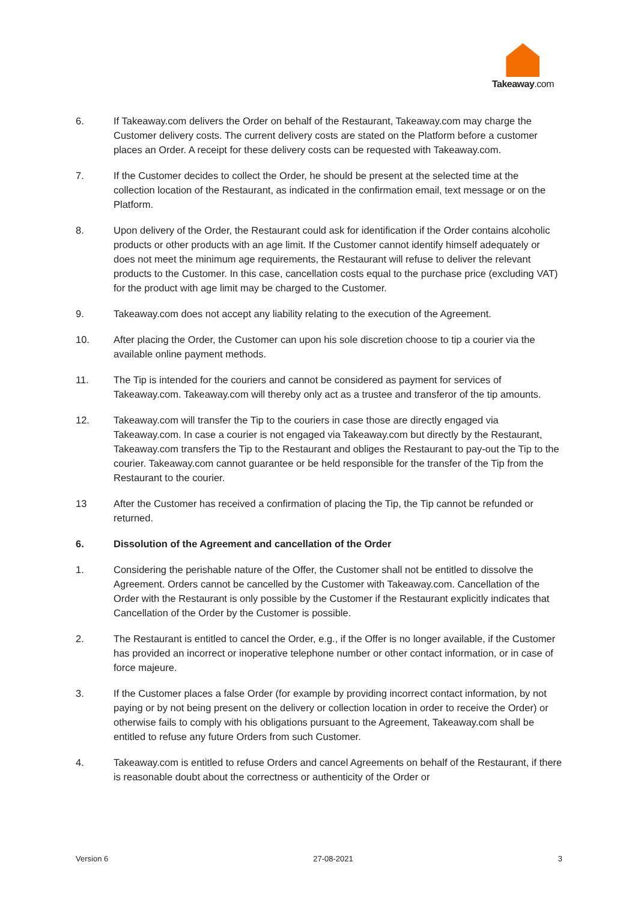Takeaway.com
6. If Takeaway.com delivers the Order on behalf of the Restaurant, Takeaway.com may charge the Customer delivery costs. The current delivery costs are stated on the Platform before a customer places an Order. A receipt for these delivery costs can be requested with Takeaway.com.
7. If the Customer decides to collect the Order, he should be present at the selected time at the collection location of the Restaurant, as indicated in the confirmation email, text message or on the Platform.
8. Upon delivery of the Order, the Restaurant could ask for identification if the Order contains alcoholic products or other products with an age limit. If the Customer cannot identify himself adequately or does not meet the minimum age requirements, the Restaurant will refuse to deliver the relevant products to the Customer. In this case, cancellation costs equal to the purchase price (excluding VAT) for the product with age limit may be charged to the Customer.
9. Takeaway.com does not accept any liability relating to the execution of the Agreement.
10. After placing the Order, the Customer can upon his sole discretion choose to tip a courier via the available online payment methods.
11. The Tip is intended for the couriers and cannot be considered as payment for services of Takeaway.com. Takeaway.com will thereby only act as a trustee and transferor of the tip amounts.
12. Takeaway.com will transfer the Tip to the couriers in case those are directly engaged via Takeaway.com. In case a courier is not engaged via Takeaway.com but directly by the Restaurant, Takeaway.com transfers the Tip to the Restaurant and obliges the Restaurant to pay-out the Tip to the courier. Takeaway.com cannot guarantee or be held responsible for the transfer of the Tip from the Restaurant to the courier.
13 After the Customer has received a confirmation of placing the Tip, the Tip cannot be refunded or returned.
6. Dissolution of the Agreement and cancellation of the Order
1. Considering the perishable nature of the Offer, the Customer shall not be entitled to dissolve the Agreement. Orders cannot be cancelled by the Customer with Takeaway.com. Cancellation of the Order with the Restaurant is only possible by the Customer if the Restaurant explicitly indicates that Cancellation of the Order by the Customer is possible.
2. The Restaurant is entitled to cancel the Order, e.g., if the Offer is no longer available, if the Customer has provided an incorrect or inoperative telephone number or other contact information, or in case of force majeure.
3. If the Customer places a false Order (for example by providing incorrect contact information, by not paying or by not being present on the delivery or collection location in order to receive the Order) or otherwise fails to comply with his obligations pursuant to the Agreement, Takeaway.com shall be entitled to refuse any future Orders from such Customer.
4. Takeaway.com is entitled to refuse Orders and cancel Agreements on behalf of the Restaurant, if there is reasonable doubt about the correctness or authenticity of the Order or
Version 6 27-08-2021 3